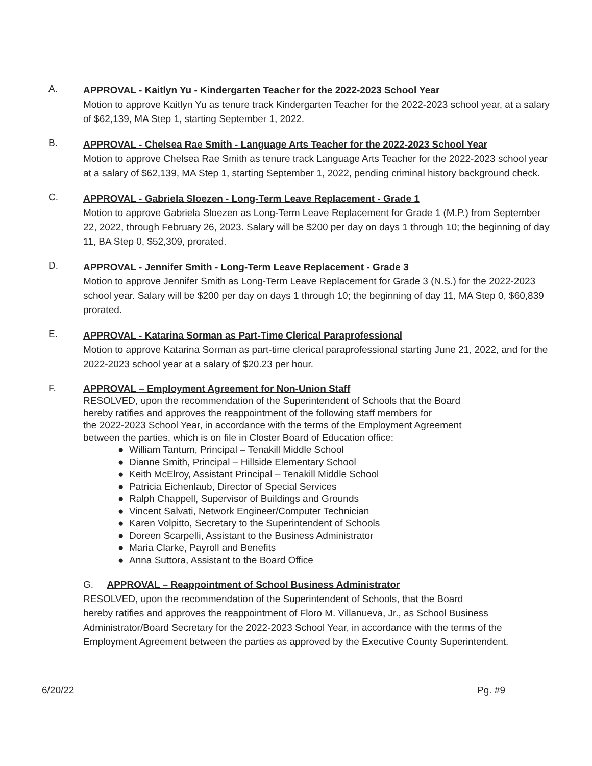A.
APPROVAL - Kaitlyn Yu - Kindergarten Teacher for the 2022-2023 School Year
Motion to approve Kaitlyn Yu as tenure track Kindergarten Teacher for the 2022-2023 school year, at a salary of $62,139, MA Step 1, starting September 1, 2022.
B.
APPROVAL - Chelsea Rae Smith - Language Arts Teacher for the 2022-2023 School Year
Motion to approve Chelsea Rae Smith as tenure track Language Arts Teacher for the 2022-2023 school year at a salary of $62,139, MA Step 1, starting September 1, 2022, pending criminal history background check.
C.
APPROVAL - Gabriela Sloezen - Long-Term Leave Replacement - Grade 1
Motion to approve Gabriela Sloezen as Long-Term Leave Replacement for Grade 1 (M.P.) from September 22, 2022, through February 26, 2023. Salary will be $200 per day on days 1 through 10; the beginning of day 11, BA Step 0, $52,309, prorated.
D.
APPROVAL - Jennifer Smith - Long-Term Leave Replacement - Grade 3
Motion to approve Jennifer Smith as Long-Term Leave Replacement for Grade 3 (N.S.) for the 2022-2023 school year. Salary will be $200 per day on days 1 through 10; the beginning of day 11, MA Step 0, $60,839 prorated.
E.
APPROVAL - Katarina Sorman as Part-Time Clerical Paraprofessional
Motion to approve Katarina Sorman as part-time clerical paraprofessional starting June 21, 2022, and for the 2022-2023 school year at a salary of $20.23 per hour.
F.
APPROVAL – Employment Agreement for Non-Union Staff
RESOLVED, upon the recommendation of the Superintendent of Schools that the Board
hereby ratifies and approves the reappointment of the following staff members for
the 2022-2023 School Year, in accordance with the terms of the Employment Agreement
between the parties, which is on file in Closter Board of Education office:
● William Tantum, Principal – Tenakill Middle School
● Dianne Smith, Principal – Hillside Elementary School
● Keith McElroy, Assistant Principal – Tenakill Middle School
● Patricia Eichenlaub, Director of Special Services
● Ralph Chappell, Supervisor of Buildings and Grounds
● Vincent Salvati, Network Engineer/Computer Technician
● Karen Volpitto, Secretary to the Superintendent of Schools
● Doreen Scarpelli, Assistant to the Business Administrator
● Maria Clarke, Payroll and Benefits
● Anna Suttora, Assistant to the Board Office
G. APPROVAL – Reappointment of School Business Administrator
RESOLVED, upon the recommendation of the Superintendent of Schools, that the Board
hereby ratifies and approves the reappointment of Floro M. Villanueva, Jr., as School Business Administrator/Board Secretary for the 2022-2023 School Year, in accordance with the terms of the Employment Agreement between the parties as approved by the Executive County Superintendent.
6/20/22 Pg. #9